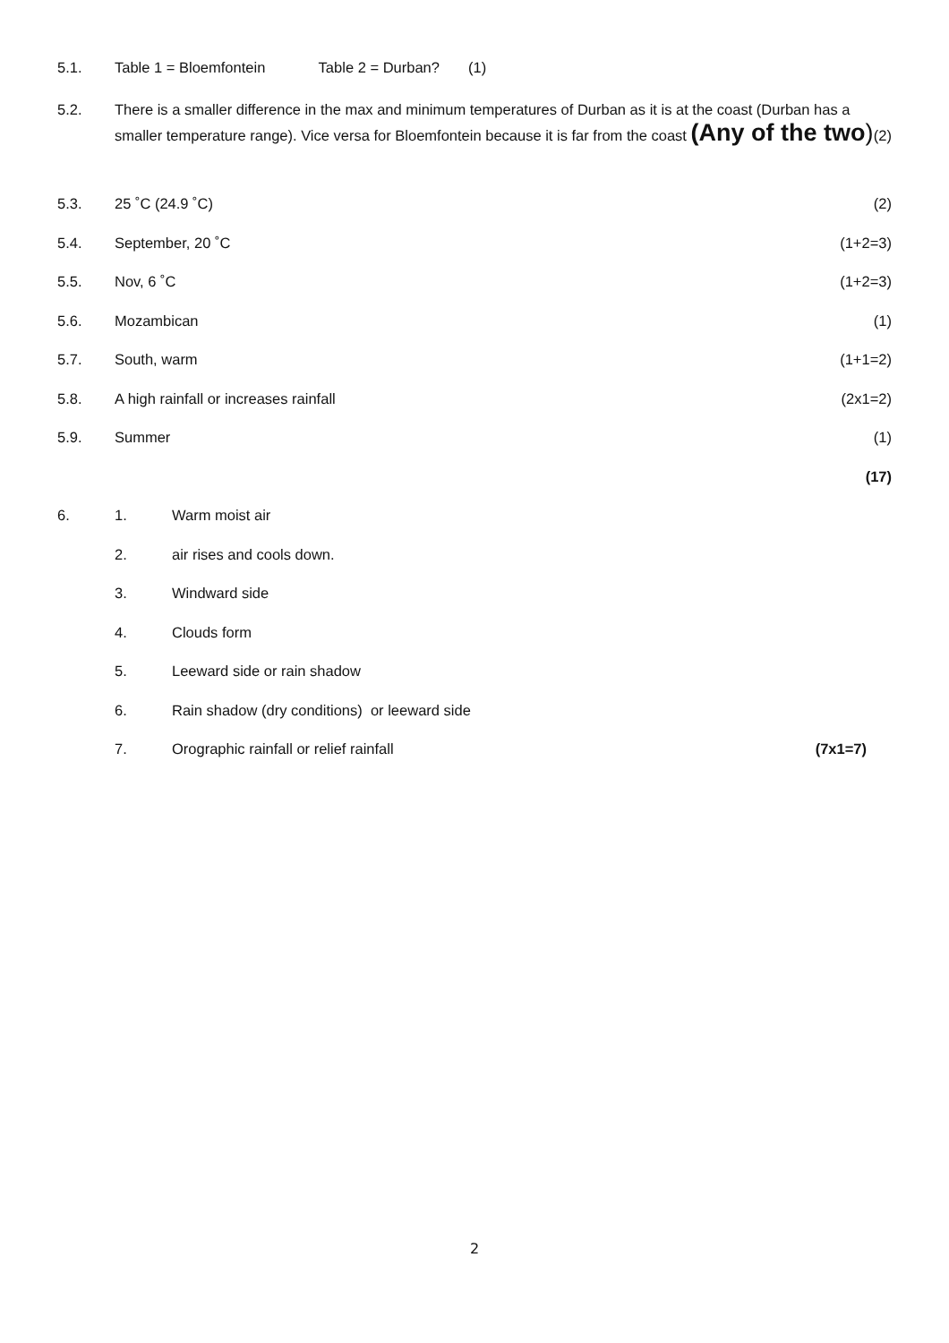5.1. Table 1 = Bloemfontein Table 2 = Durban? (1)
5.2. There is a smaller difference in the max and minimum temperatures of Durban as it is at the coast (Durban has a smaller temperature range). Vice versa for Bloemfontein because it is far from the coast (Any of the two)
(2)
5.3. 25 ˚C (24.9 ˚C) (2)
5.4. September, 20 ˚C (1+2=3)
5.5. Nov, 6 ˚C (1+2=3)
5.6. Mozambican (1)
5.7. South, warm (1+1=2)
5.8. A high rainfall or increases rainfall
(2x1=2)
5.9. Summer (1)
(17)
6. 1. Warm moist air
2. air rises and cools down.
3. Windward side
4. Clouds form
5. Leeward side or rain shadow
6. Rain shadow (dry conditions) or leeward side
7. Orographic rainfall or relief rainfall
(7x1=7)
2